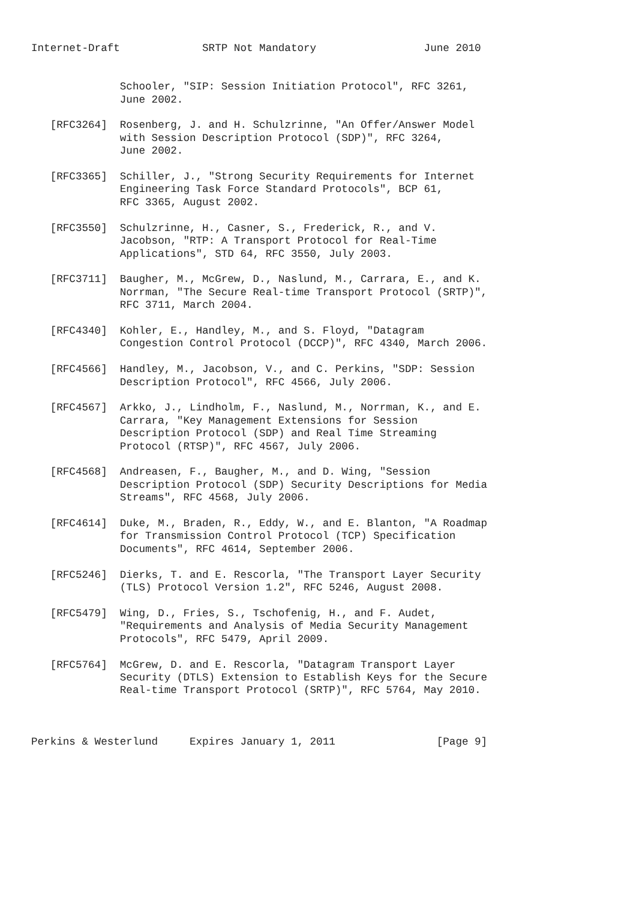Internet-Draft             SRTP Not Mandatory                 June 2010


              Schooler, "SIP: Session Initiation Protocol", RFC 3261,
              June 2002.

   [RFC3264]  Rosenberg, J. and H. Schulzrinne, "An Offer/Answer Model
              with Session Description Protocol (SDP)", RFC 3264,
              June 2002.

   [RFC3365]  Schiller, J., "Strong Security Requirements for Internet
              Engineering Task Force Standard Protocols", BCP 61,
              RFC 3365, August 2002.

   [RFC3550]  Schulzrinne, H., Casner, S., Frederick, R., and V.
              Jacobson, "RTP: A Transport Protocol for Real-Time
              Applications", STD 64, RFC 3550, July 2003.

   [RFC3711]  Baugher, M., McGrew, D., Naslund, M., Carrara, E., and K.
              Norrman, "The Secure Real-time Transport Protocol (SRTP)",
              RFC 3711, March 2004.

   [RFC4340]  Kohler, E., Handley, M., and S. Floyd, "Datagram
              Congestion Control Protocol (DCCP)", RFC 4340, March 2006.

   [RFC4566]  Handley, M., Jacobson, V., and C. Perkins, "SDP: Session
              Description Protocol", RFC 4566, July 2006.

   [RFC4567]  Arkko, J., Lindholm, F., Naslund, M., Norrman, K., and E.
              Carrara, "Key Management Extensions for Session
              Description Protocol (SDP) and Real Time Streaming
              Protocol (RTSP)", RFC 4567, July 2006.

   [RFC4568]  Andreasen, F., Baugher, M., and D. Wing, "Session
              Description Protocol (SDP) Security Descriptions for Media
              Streams", RFC 4568, July 2006.

   [RFC4614]  Duke, M., Braden, R., Eddy, W., and E. Blanton, "A Roadmap
              for Transmission Control Protocol (TCP) Specification
              Documents", RFC 4614, September 2006.

   [RFC5246]  Dierks, T. and E. Rescorla, "The Transport Layer Security
              (TLS) Protocol Version 1.2", RFC 5246, August 2008.

   [RFC5479]  Wing, D., Fries, S., Tschofenig, H., and F. Audet,
              "Requirements and Analysis of Media Security Management
              Protocols", RFC 5479, April 2009.

   [RFC5764]  McGrew, D. and E. Rescorla, "Datagram Transport Layer
              Security (DTLS) Extension to Establish Keys for the Secure
              Real-time Transport Protocol (SRTP)", RFC 5764, May 2010.



Perkins & Westerlund     Expires January 1, 2011                [Page 9]